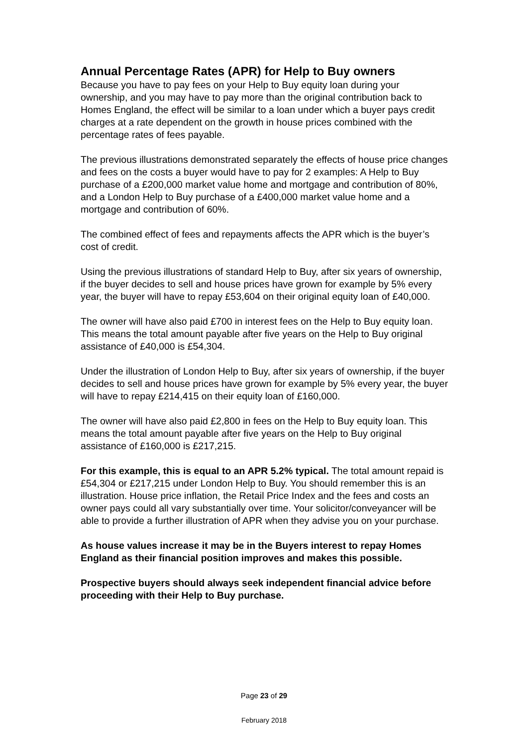Annual Percentage Rates (APR) for Help to Buy owners
Because you have to pay fees on your Help to Buy equity loan during your ownership, and you may have to pay more than the original contribution back to Homes England, the effect will be similar to a loan under which a buyer pays credit charges at a rate dependent on the growth in house prices combined with the percentage rates of fees payable.
The previous illustrations demonstrated separately the effects of house price changes and fees on the costs a buyer would have to pay for 2 examples: A Help to Buy purchase of a £200,000 market value home and mortgage and contribution of 80%, and a London Help to Buy purchase of a £400,000 market value home and a mortgage and contribution of 60%.
The combined effect of fees and repayments affects the APR which is the buyer’s cost of credit.
Using the previous illustrations of standard Help to Buy, after six years of ownership, if the buyer decides to sell and house prices have grown for example by 5% every year, the buyer will have to repay £53,604 on their original equity loan of £40,000.
The owner will have also paid £700 in interest fees on the Help to Buy equity loan. This means the total amount payable after five years on the Help to Buy original assistance of £40,000 is £54,304.
Under the illustration of London Help to Buy, after six years of ownership, if the buyer decides to sell and house prices have grown for example by 5% every year, the buyer will have to repay £214,415 on their equity loan of £160,000.
The owner will have also paid £2,800 in fees on the Help to Buy equity loan. This means the total amount payable after five years on the Help to Buy original assistance of £160,000 is £217,215.
For this example, this is equal to an APR 5.2% typical. The total amount repaid is £54,304 or £217,215 under London Help to Buy. You should remember this is an illustration. House price inflation, the Retail Price Index and the fees and costs an owner pays could all vary substantially over time. Your solicitor/conveyancer will be able to provide a further illustration of APR when they advise you on your purchase.
As house values increase it may be in the Buyers interest to repay Homes England as their financial position improves and makes this possible.
Prospective buyers should always seek independent financial advice before proceeding with their Help to Buy purchase.
Page 23 of 29
February 2018